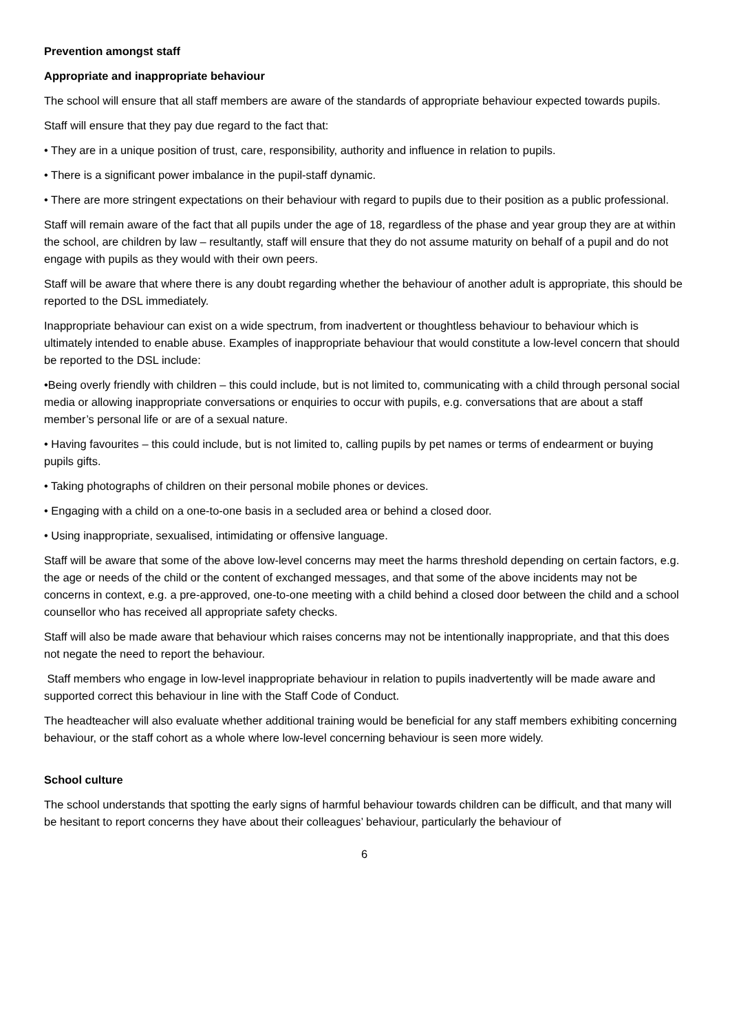Prevention amongst staff
Appropriate and inappropriate behaviour
The school will ensure that all staff members are aware of the standards of appropriate behaviour expected towards pupils.
Staff will ensure that they pay due regard to the fact that:
• They are in a unique position of trust, care, responsibility, authority and influence in relation to pupils.
• There is a significant power imbalance in the pupil-staff dynamic.
• There are more stringent expectations on their behaviour with regard to pupils due to their position as a public professional.
Staff will remain aware of the fact that all pupils under the age of 18, regardless of the phase and year group they are at within the school, are children by law – resultantly, staff will ensure that they do not assume maturity on behalf of a pupil and do not engage with pupils as they would with their own peers.
Staff will be aware that where there is any doubt regarding whether the behaviour of another adult is appropriate, this should be reported to the DSL immediately.
Inappropriate behaviour can exist on a wide spectrum, from inadvertent or thoughtless behaviour to behaviour which is ultimately intended to enable abuse. Examples of inappropriate behaviour that would constitute a low-level concern that should be reported to the DSL include:
•Being overly friendly with children – this could include, but is not limited to, communicating with a child through personal social media or allowing inappropriate conversations or enquiries to occur with pupils, e.g. conversations that are about a staff member’s personal life or are of a sexual nature.
• Having favourites – this could include, but is not limited to, calling pupils by pet names or terms of endearment or buying pupils gifts.
• Taking photographs of children on their personal mobile phones or devices.
• Engaging with a child on a one-to-one basis in a secluded area or behind a closed door.
• Using inappropriate, sexualised, intimidating or offensive language.
Staff will be aware that some of the above low-level concerns may meet the harms threshold depending on certain factors, e.g. the age or needs of the child or the content of exchanged messages, and that some of the above incidents may not be concerns in context, e.g. a pre-approved, one-to-one meeting with a child behind a closed door between the child and a school counsellor who has received all appropriate safety checks.
Staff will also be made aware that behaviour which raises concerns may not be intentionally inappropriate, and that this does not negate the need to report the behaviour.
Staff members who engage in low-level inappropriate behaviour in relation to pupils inadvertently will be made aware and supported correct this behaviour in line with the Staff Code of Conduct.
The headteacher will also evaluate whether additional training would be beneficial for any staff members exhibiting concerning behaviour, or the staff cohort as a whole where low-level concerning behaviour is seen more widely.
School culture
The school understands that spotting the early signs of harmful behaviour towards children can be difficult, and that many will be hesitant to report concerns they have about their colleagues’ behaviour, particularly the behaviour of
6